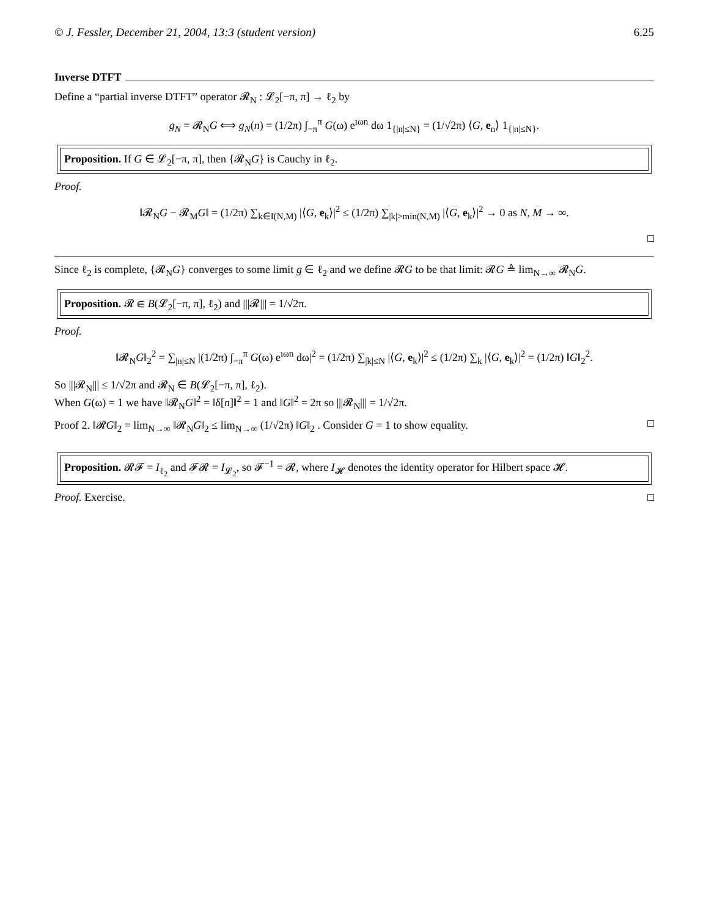© J. Fessler, December 21, 2004, 13:3 (student version) 6.25
Inverse DTFT
Define a “partial inverse DTFT” operator 𝓡<sub>N</sub> : 𝓛<sub>2</sub>[−π, π] → ℓ<sub>2</sub> by
g<sub>N</sub> = 𝓡<sub>N</sub>G ⟺ g<sub>N</sub>(n) = (1/2π) ∫<sub>−π</sub><sup>π</sup> G(ω) e<sup>ıωn</sup> dω 1<sub>{|n|≤N}</sub> = (1/√2π) ⟨G, e<sub>n</sub>⟩ 1<sub>{|n|≤N}</sub>.
Proposition. If G ∈ 𝓛<sub>2</sub>[−π, π], then {𝓡<sub>N</sub>G} is Cauchy in ℓ<sub>2</sub>.
Proof.
‖𝓡<sub>N</sub>G − 𝓡<sub>M</sub>G‖ = (1/2π) ∑<sub>k∈I(N,M)</sub> |⟨G, e<sub>k</sub>⟩|<sup>2</sup> ≤ (1/2π) ∑<sub>|k|>min(N,M)</sub> |⟨G, e<sub>k</sub>⟩|<sup>2</sup> → 0 as N, M → ∞.
□
Since ℓ<sub>2</sub> is complete, {𝓡<sub>N</sub>G} converges to some limit g ∈ ℓ<sub>2</sub> and we define 𝓡G to be that limit: 𝓡G ≜ lim<sub>N→∞</sub> 𝓡<sub>N</sub>G.
Proposition. 𝓡 ∈ B(𝓛<sub>2</sub>[−π, π], ℓ<sub>2</sub>) and |||𝓡||| = 1/√2π.
Proof.
‖𝓡<sub>N</sub>G‖<sub>2</sub><sup>2</sup> = ∑<sub>|n|≤N</sub> |(1/2π) ∫<sub>−π</sub><sup>π</sup> G(ω) e<sup>ıωn</sup> dω|<sup>2</sup> = (1/2π) ∑<sub>|k|≤N</sub> |⟨G, e<sub>k</sub>⟩|<sup>2</sup> ≤ (1/2π) ∑<sub>k</sub> |⟨G, e<sub>k</sub>⟩|<sup>2</sup> = (1/2π) ‖G‖<sub>2</sub><sup>2</sup>.
So |||𝓡<sub>N</sub>||| ≤ 1/√2π and 𝓡<sub>N</sub> ∈ B(𝓛<sub>2</sub>[−π, π], ℓ<sub>2</sub>).
When G(ω) = 1 we have ‖𝓡<sub>N</sub>G‖<sup>2</sup> = ‖δ[n]‖<sup>2</sup> = 1 and ‖G‖<sup>2</sup> = 2π so |||𝓡<sub>N</sub>||| = 1/√2π.
Proof 2. ‖𝓡G‖<sub>2</sub> = lim<sub>N→∞</sub> ‖𝓡<sub>N</sub>G‖<sub>2</sub> ≤ lim<sub>N→∞</sub> (1/√2π) ‖G‖<sub>2</sub> . Consider G = 1 to show equality. □
Proposition. 𝓡𝓕 = I<sub>ℓ<sub>2</sub></sub> and 𝓕𝓡 = I<sub>𝓛<sub>2</sub></sub>, so 𝓕<sup>−1</sup> = 𝓡, where I<sub>𝓗</sub> denotes the identity operator for Hilbert space 𝓗.
Proof. Exercise. □